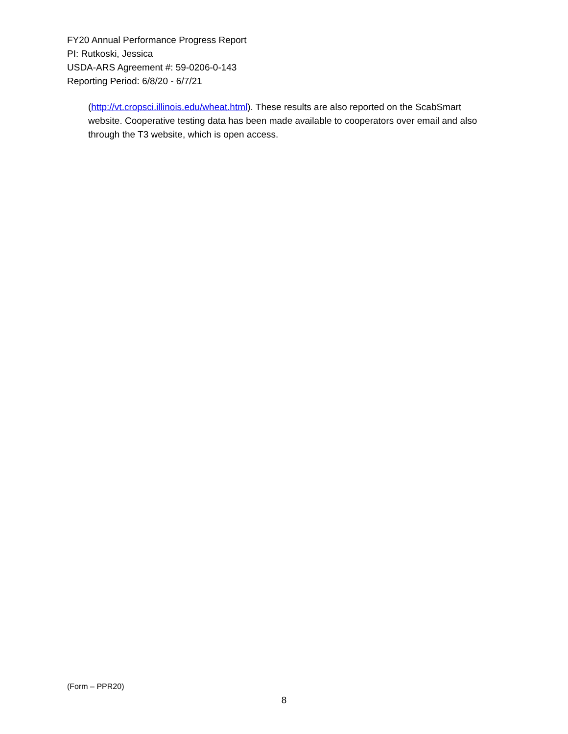FY20 Annual Performance Progress Report
PI: Rutkoski, Jessica
USDA-ARS Agreement #: 59-0206-0-143
Reporting Period: 6/8/20 - 6/7/21
(http://vt.cropsci.illinois.edu/wheat.html). These results are also reported on the ScabSmart website. Cooperative testing data has been made available to cooperators over email and also through the T3 website, which is open access.
(Form – PPR20)
8